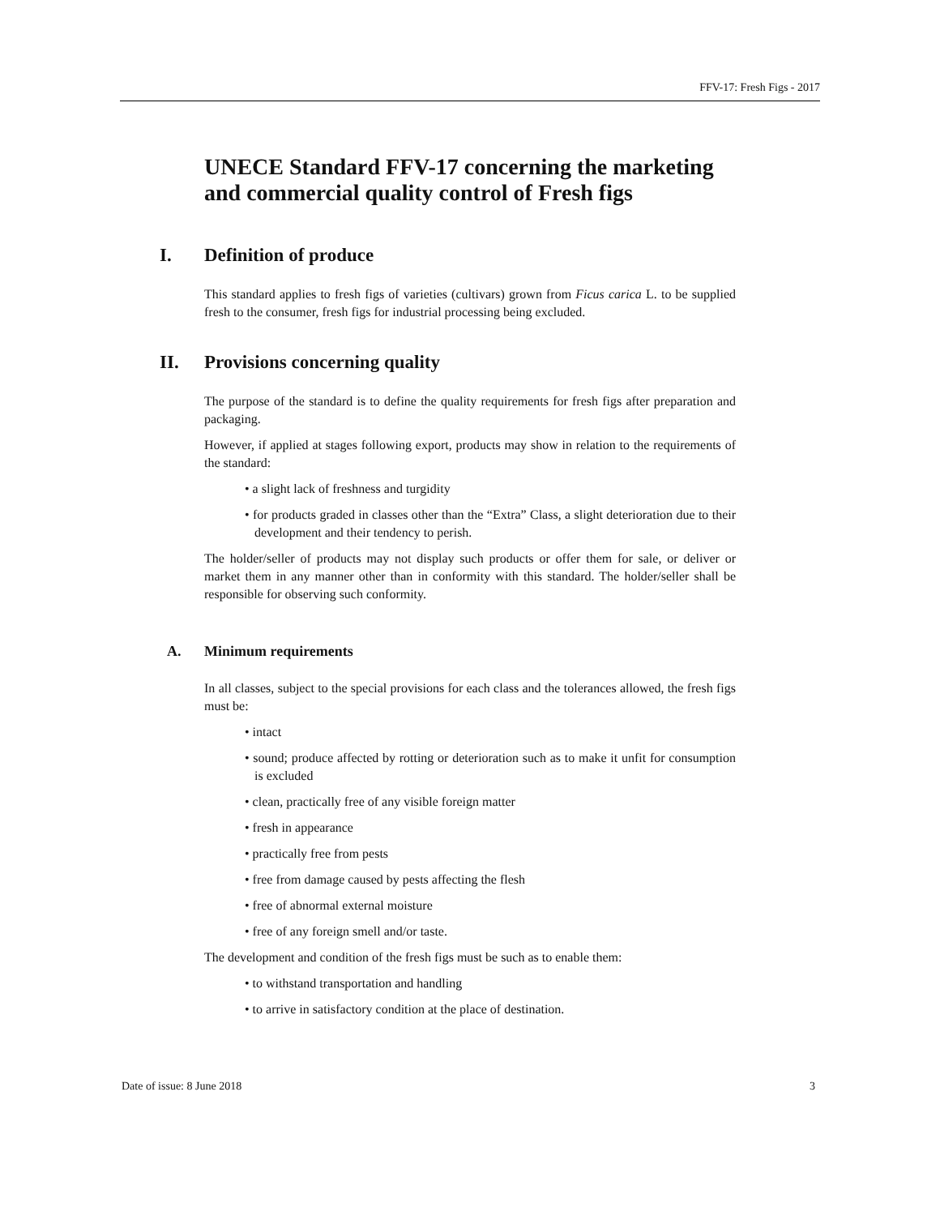FFV-17: Fresh Figs - 2017
UNECE Standard FFV-17 concerning the marketing and commercial quality control of Fresh figs
I. Definition of produce
This standard applies to fresh figs of varieties (cultivars) grown from Ficus carica L. to be supplied fresh to the consumer, fresh figs for industrial processing being excluded.
II. Provisions concerning quality
The purpose of the standard is to define the quality requirements for fresh figs after preparation and packaging.
However, if applied at stages following export, products may show in relation to the requirements of the standard:
• a slight lack of freshness and turgidity
• for products graded in classes other than the “Extra” Class, a slight deterioration due to their development and their tendency to perish.
The holder/seller of products may not display such products or offer them for sale, or deliver or market them in any manner other than in conformity with this standard. The holder/seller shall be responsible for observing such conformity.
A. Minimum requirements
In all classes, subject to the special provisions for each class and the tolerances allowed, the fresh figs must be:
• intact
• sound; produce affected by rotting or deterioration such as to make it unfit for consumption is excluded
• clean, practically free of any visible foreign matter
• fresh in appearance
• practically free from pests
• free from damage caused by pests affecting the flesh
• free of abnormal external moisture
• free of any foreign smell and/or taste.
The development and condition of the fresh figs must be such as to enable them:
• to withstand transportation and handling
• to arrive in satisfactory condition at the place of destination.
Date of issue: 8 June 2018 3